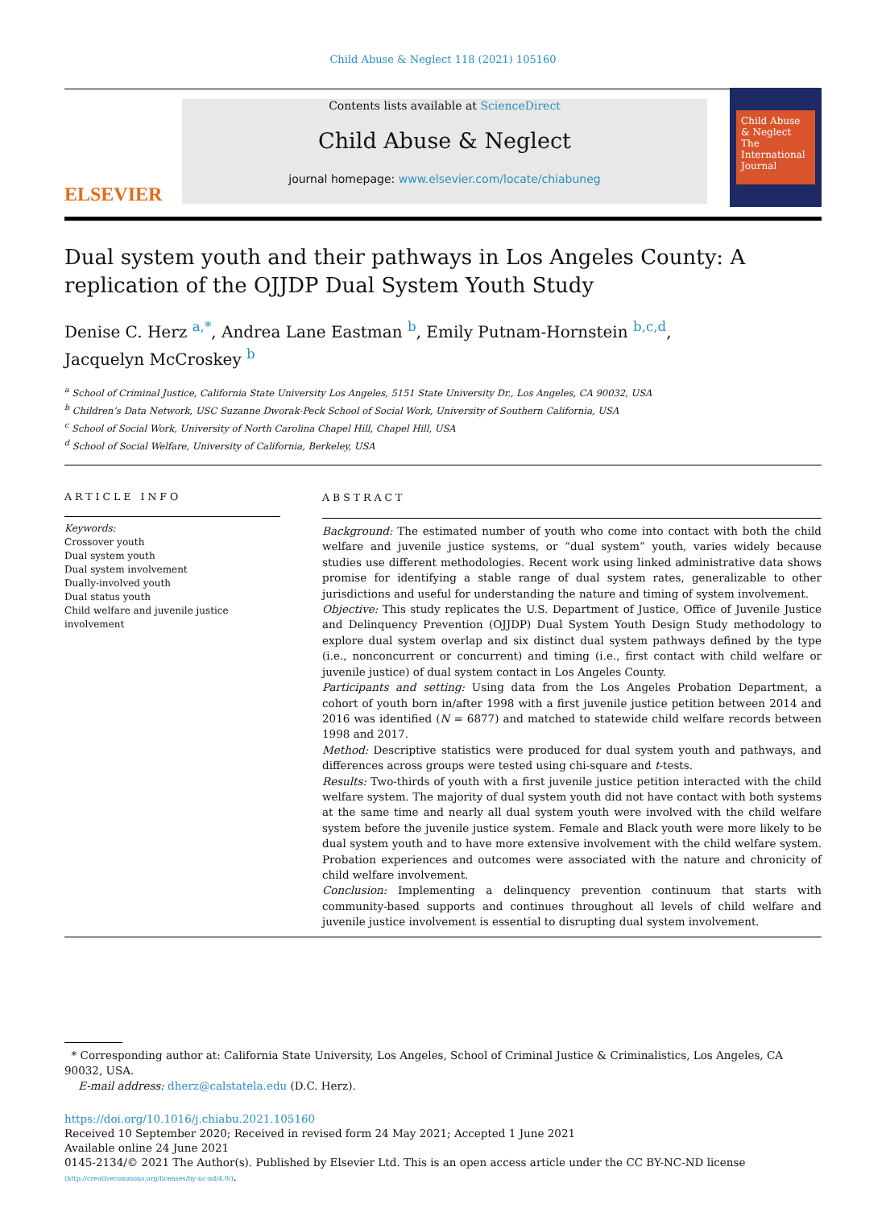Child Abuse & Neglect 118 (2021) 105160
ELSEVIER
Contents lists available at ScienceDirect
Child Abuse & Neglect
journal homepage: www.elsevier.com/locate/chiabuneg
Child Abuse & Neglect
The International Journal
Dual system youth and their pathways in Los Angeles County: A replication of the OJJDP Dual System Youth Study
Denise C. Herz <sup>a,*</sup>, Andrea Lane Eastman <sup>b</sup>, Emily Putnam-Hornstein <sup>b,c,d</sup>,
Jacquelyn McCroskey <sup>b</sup>
<sup>a</sup> School of Criminal Justice, California State University Los Angeles, 5151 State University Dr., Los Angeles, CA 90032, USA
<sup>b</sup> Children’s Data Network, USC Suzanne Dworak-Peck School of Social Work, University of Southern California, USA
<sup>c</sup> School of Social Work, University of North Carolina Chapel Hill, Chapel Hill, USA
<sup>d</sup> School of Social Welfare, University of California, Berkeley, USA
ARTICLE INFO
Keywords:
Crossover youth
Dual system youth
Dual system involvement
Dually-involved youth
Dual status youth
Child welfare and juvenile justice involvement
ABSTRACT
Background: The estimated number of youth who come into contact with both the child welfare and juvenile justice systems, or “dual system” youth, varies widely because studies use different methodologies. Recent work using linked administrative data shows promise for identifying a stable range of dual system rates, generalizable to other jurisdictions and useful for understanding the nature and timing of system involvement.
Objective: This study replicates the U.S. Department of Justice, Office of Juvenile Justice and Delinquency Prevention (OJJDP) Dual System Youth Design Study methodology to explore dual system overlap and six distinct dual system pathways defined by the type (i.e., nonconcurrent or concurrent) and timing (i.e., first contact with child welfare or juvenile justice) of dual system contact in Los Angeles County.
Participants and setting: Using data from the Los Angeles Probation Department, a cohort of youth born in/after 1998 with a first juvenile justice petition between 2014 and 2016 was identified (N = 6877) and matched to statewide child welfare records between 1998 and 2017.
Method: Descriptive statistics were produced for dual system youth and pathways, and differences across groups were tested using chi-square and t-tests.
Results: Two-thirds of youth with a first juvenile justice petition interacted with the child welfare system. The majority of dual system youth did not have contact with both systems at the same time and nearly all dual system youth were involved with the child welfare system before the juvenile justice system. Female and Black youth were more likely to be dual system youth and to have more extensive involvement with the child welfare system. Probation experiences and outcomes were associated with the nature and chronicity of child welfare involvement.
Conclusion: Implementing a delinquency prevention continuum that starts with community-based supports and continues throughout all levels of child welfare and juvenile justice involvement is essential to disrupting dual system involvement.
* Corresponding author at: California State University, Los Angeles, School of Criminal Justice & Criminalistics, Los Angeles, CA 90032, USA.
E-mail address: dherz@calstatela.edu (D.C. Herz).
https://doi.org/10.1016/j.chiabu.2021.105160
Received 10 September 2020; Received in revised form 24 May 2021; Accepted 1 June 2021
Available online 24 June 2021
0145-2134/© 2021 The Author(s). Published by Elsevier Ltd. This is an open access article under the CC BY-NC-ND license
(http://creativecommons.org/licenses/by-nc-nd/4.0/).